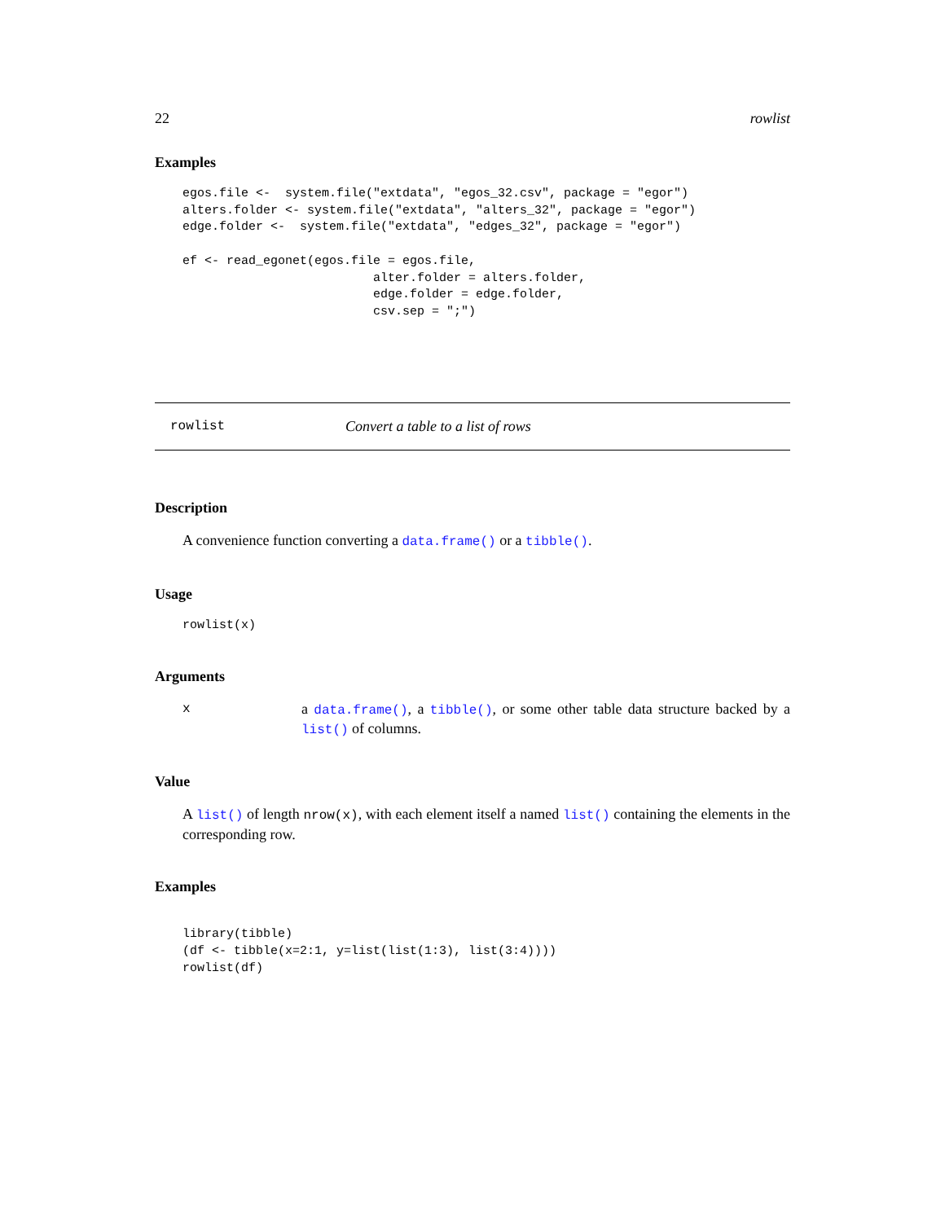22 rowlist
Examples
egos.file <-  system.file("extdata", "egos_32.csv", package = "egor")
alters.folder <- system.file("extdata", "alters_32", package = "egor")
edge.folder <-  system.file("extdata", "edges_32", package = "egor")

ef <- read_egonet(egos.file = egos.file,
                          alter.folder = alters.folder,
                          edge.folder = edge.folder,
                          csv.sep = ";")
rowlist Convert a table to a list of rows
Description
A convenience function converting a data.frame() or a tibble().
Usage
rowlist(x)
Arguments
x a data.frame(), a tibble(), or some other table data structure backed by a list() of columns.
Value
A list() of length nrow(x), with each element itself a named list() containing the elements in the corresponding row.
Examples
library(tibble)
(df <- tibble(x=2:1, y=list(list(1:3), list(3:4))))
rowlist(df)